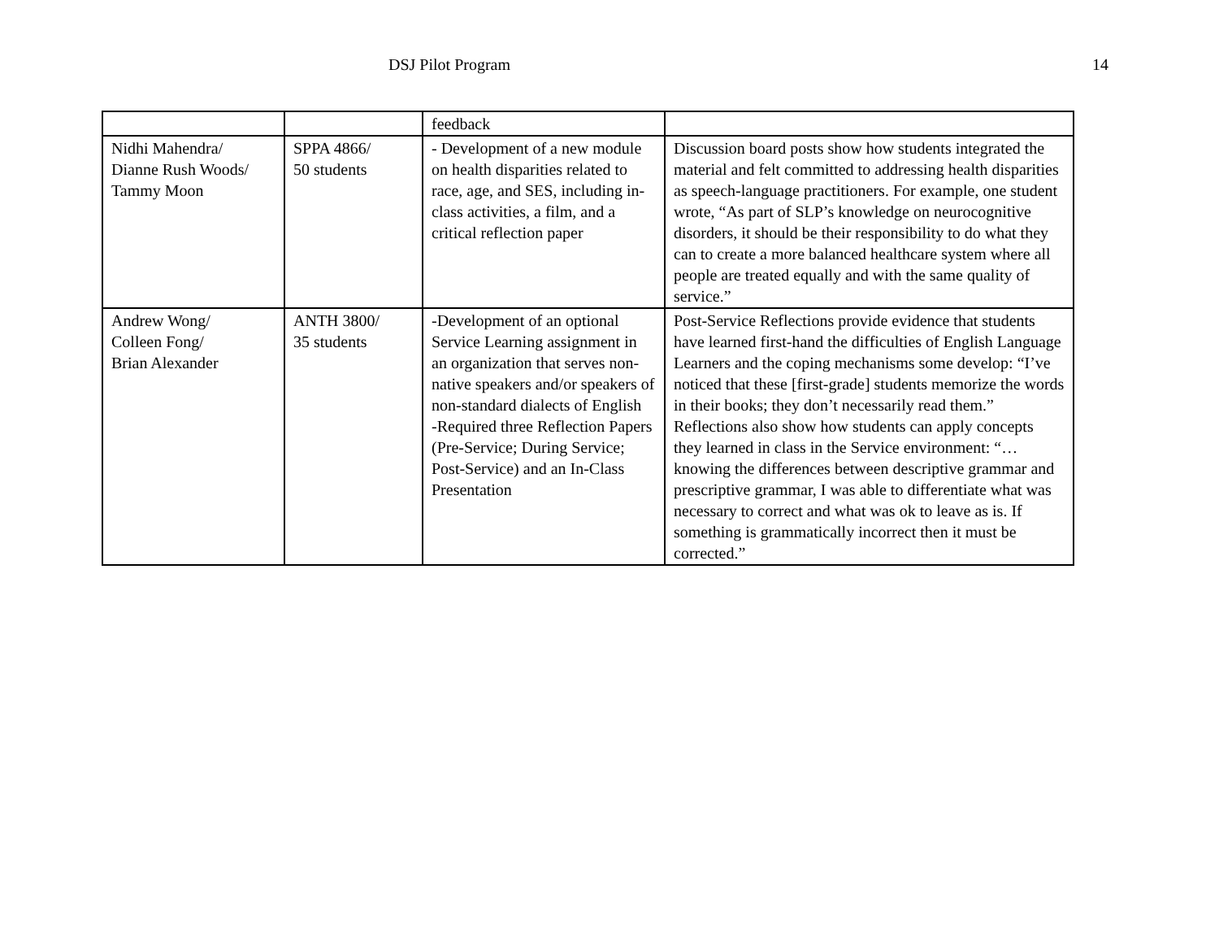DSJ Pilot Program 14
| | | feedback | |
| Nidhi Mahendra/ Dianne Rush Woods/ Tammy Moon | SPPA 4866/ 50 students | - Development of a new module on health disparities related to race, age, and SES, including in-class activities, a film, and a critical reflection paper | Discussion board posts show how students integrated the material and felt committed to addressing health disparities as speech-language practitioners. For example, one student wrote, “As part of SLP’s knowledge on neurocognitive disorders, it should be their responsibility to do what they can to create a more balanced healthcare system where all people are treated equally and with the same quality of service.” |
| Andrew Wong/ Colleen Fong/ Brian Alexander | ANTH 3800/ 35 students | -Development of an optional Service Learning assignment in an organization that serves non-native speakers and/or speakers of non-standard dialects of English -Required three Reflection Papers (Pre-Service; During Service; Post-Service) and an In-Class Presentation | Post-Service Reflections provide evidence that students have learned first-hand the difficulties of English Language Learners and the coping mechanisms some develop: “I’ve noticed that these [first-grade] students memorize the words in their books; they don’t necessarily read them.” Reflections also show how students can apply concepts they learned in class in the Service environment: “…knowing the differences between descriptive grammar and prescriptive grammar, I was able to differentiate what was necessary to correct and what was ok to leave as is. If something is grammatically incorrect then it must be corrected.” |